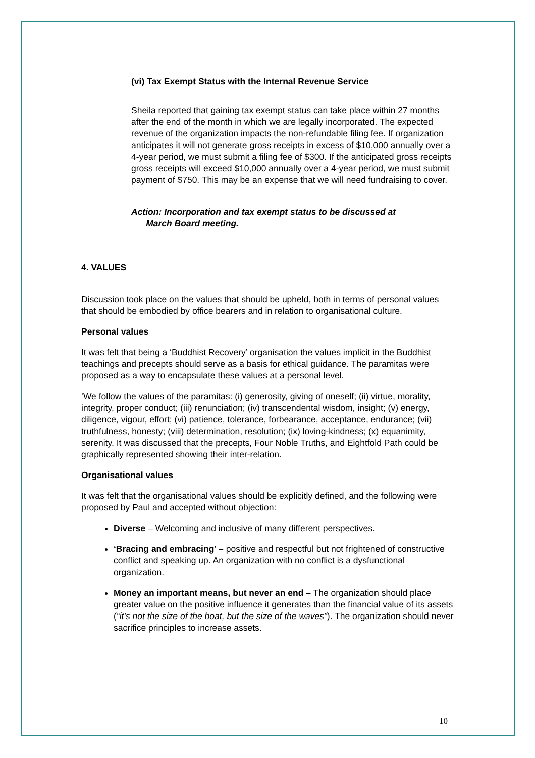(vi) Tax Exempt Status with the Internal Revenue Service
Sheila reported that gaining tax exempt status can take place within 27 months after the end of the month in which we are legally incorporated. The expected revenue of the organization impacts the non-refundable filing fee. If organization anticipates it will not generate gross receipts in excess of $10,000 annually over a 4-year period, we must submit a filing fee of $300. If the anticipated gross receipts gross receipts will exceed $10,000 annually over a 4-year period, we must submit payment of $750. This may be an expense that we will need fundraising to cover.
Action: Incorporation and tax exempt status to be discussed at
March Board meeting.
4. VALUES
Discussion took place on the values that should be upheld, both in terms of personal values that should be embodied by office bearers and in relation to organisational culture.
Personal values
It was felt that being a ‘Buddhist Recovery’ organisation the values implicit in the Buddhist teachings and precepts should serve as a basis for ethical guidance. The paramitas were proposed as a way to encapsulate these values at a personal level.
‘We follow the values of the paramitas: (i) generosity, giving of oneself; (ii) virtue, morality, integrity, proper conduct; (iii) renunciation; (iv) transcendental wisdom, insight; (v) energy, diligence, vigour, effort; (vi) patience, tolerance, forbearance, acceptance, endurance; (vii) truthfulness, honesty; (viii) determination, resolution; (ix) loving-kindness; (x) equanimity, serenity. It was discussed that the precepts, Four Noble Truths, and Eightfold Path could be graphically represented showing their inter-relation.
Organisational values
It was felt that the organisational values should be explicitly defined, and the following were proposed by Paul and accepted without objection:
Diverse – Welcoming and inclusive of many different perspectives.
‘Bracing and embracing’ – positive and respectful but not frightened of constructive conflict and speaking up. An organization with no conflict is a dysfunctional organization.
Money an important means, but never an end – The organization should place greater value on the positive influence it generates than the financial value of its assets (“it’s not the size of the boat, but the size of the waves”). The organization should never sacrifice principles to increase assets.
10